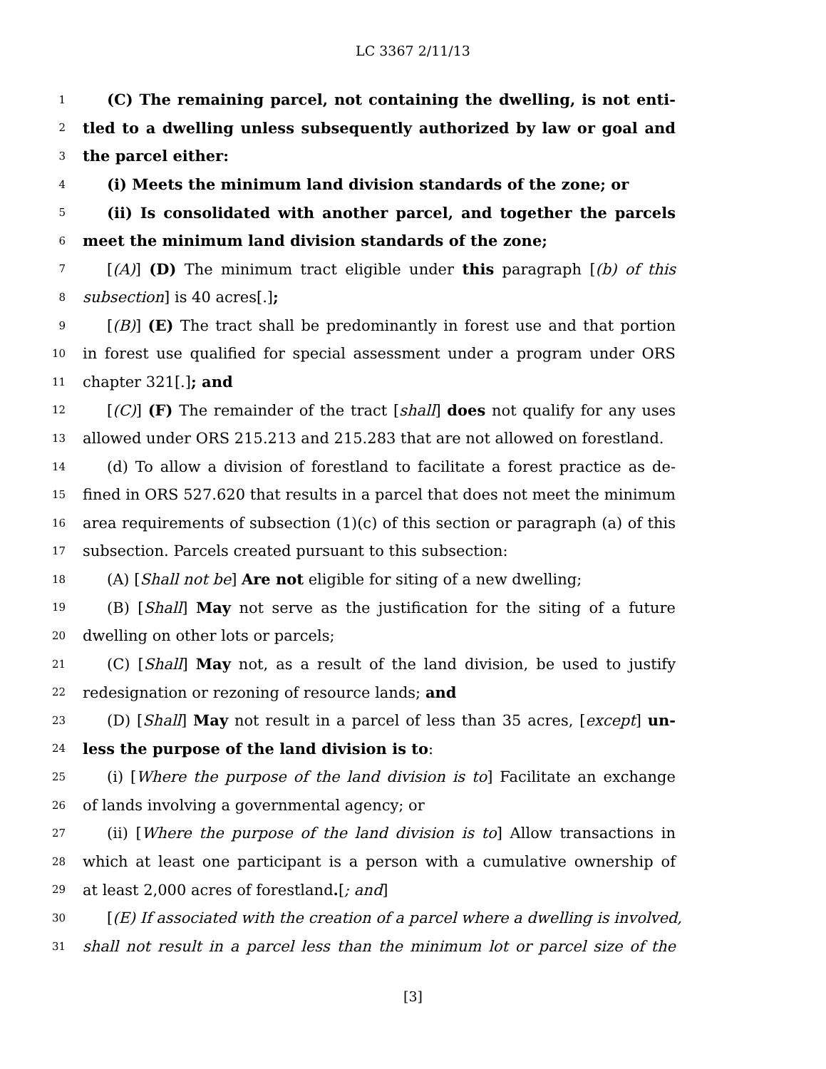LC 3367 2/11/13
1 (C) The remaining parcel, not containing the dwelling, is not enti-
2 tled to a dwelling unless subsequently authorized by law or goal and
3 the parcel either:
4 (i) Meets the minimum land division standards of the zone; or
5 (ii) Is consolidated with another parcel, and together the parcels
6 meet the minimum land division standards of the zone;
7 [(A)] (D) The minimum tract eligible under this paragraph [(b) of this
8 subsection] is 40 acres[.];
9 [(B)] (E) The tract shall be predominantly in forest use and that portion
10 in forest use qualified for special assessment under a program under ORS
11 chapter 321[.]; and
12 [(C)] (F) The remainder of the tract [shall] does not qualify for any uses
13 allowed under ORS 215.213 and 215.283 that are not allowed on forestland.
14 (d) To allow a division of forestland to facilitate a forest practice as de-
15 fined in ORS 527.620 that results in a parcel that does not meet the minimum
16 area requirements of subsection (1)(c) of this section or paragraph (a) of this
17 subsection. Parcels created pursuant to this subsection:
18 (A) [Shall not be] Are not eligible for siting of a new dwelling;
19 (B) [Shall] May not serve as the justification for the siting of a future
20 dwelling on other lots or parcels;
21 (C) [Shall] May not, as a result of the land division, be used to justify
22 redesignation or rezoning of resource lands; and
23 (D) [Shall] May not result in a parcel of less than 35 acres, [except] un-
24 less the purpose of the land division is to:
25 (i) [Where the purpose of the land division is to] Facilitate an exchange
26 of lands involving a governmental agency; or
27 (ii) [Where the purpose of the land division is to] Allow transactions in
28 which at least one participant is a person with a cumulative ownership of
29 at least 2,000 acres of forestland.[; and]
30 [(E) If associated with the creation of a parcel where a dwelling is involved,
31 shall not result in a parcel less than the minimum lot or parcel size of the
[3]